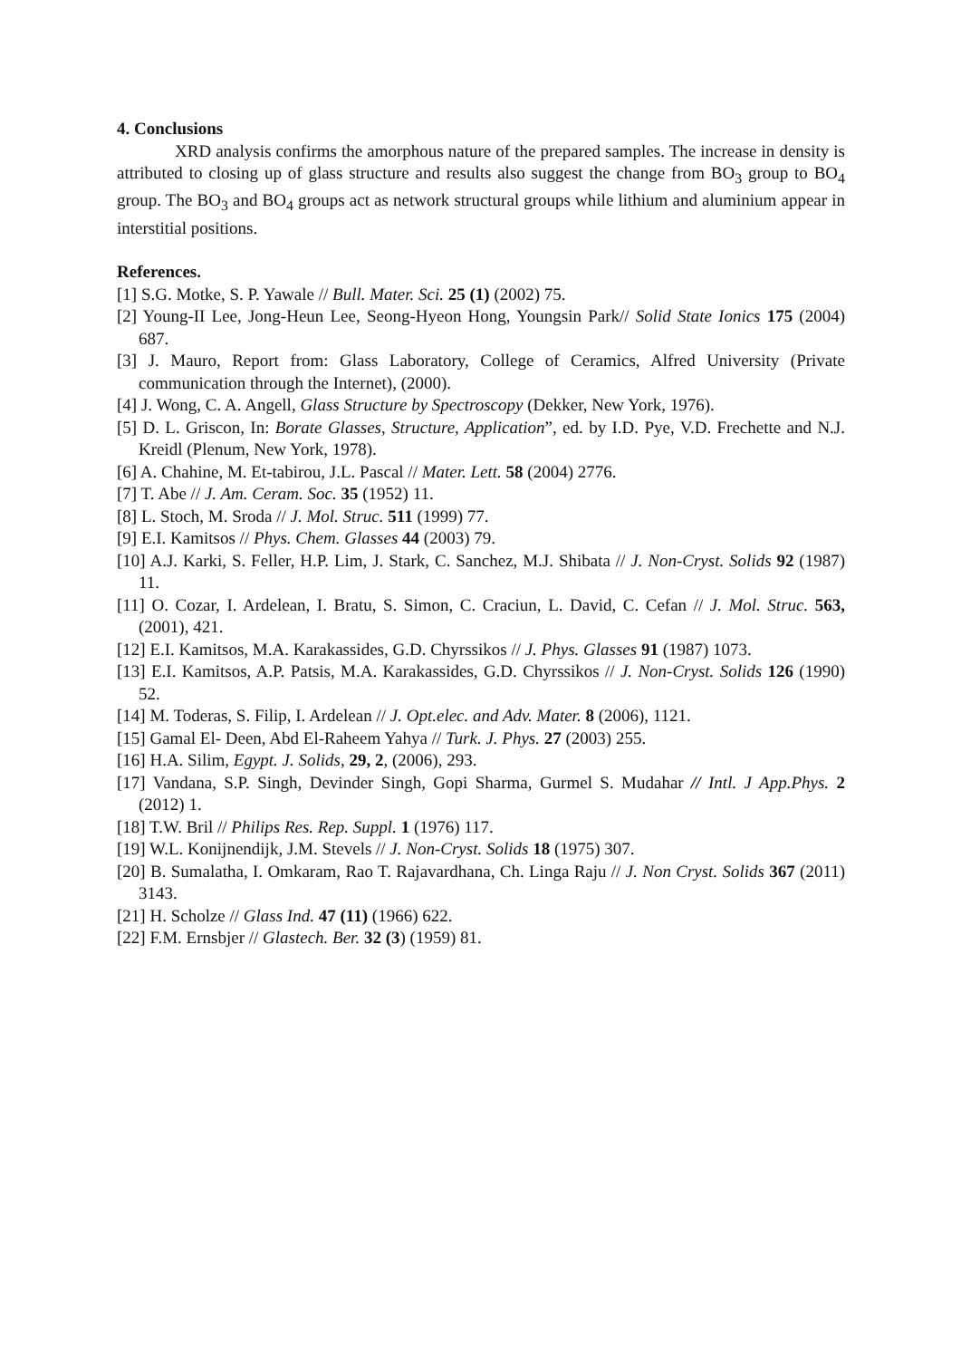4. Conclusions
XRD analysis confirms the amorphous nature of the prepared samples. The increase in density is attributed to closing up of glass structure and results also suggest the change from BO<sub>3</sub> group to BO<sub>4</sub> group. The BO<sub>3</sub> and BO<sub>4</sub> groups act as network structural groups while lithium and aluminium appear in interstitial positions.
References.
[1] S.G. Motke, S. P. Yawale // Bull. Mater. Sci. 25 (1) (2002) 75.
[2] Young-II Lee, Jong-Heun Lee, Seong-Hyeon Hong, Youngsin Park// Solid State Ionics 175 (2004) 687.
[3] J. Mauro, Report from: Glass Laboratory, College of Ceramics, Alfred University (Private communication through the Internet), (2000).
[4] J. Wong, C. A. Angell, Glass Structure by Spectroscopy (Dekker, New York, 1976).
[5] D. L. Griscon, In: Borate Glasses, Structure, Application”, ed. by I.D. Pye, V.D. Frechette and N.J. Kreidl (Plenum, New York, 1978).
[6] A. Chahine, M. Et-tabirou, J.L. Pascal // Mater. Lett. 58 (2004) 2776.
[7] T. Abe // J. Am. Ceram. Soc. 35 (1952) 11.
[8] L. Stoch, M. Sroda // J. Mol. Struc. 511 (1999) 77.
[9] E.I. Kamitsos // Phys. Chem. Glasses 44 (2003) 79.
[10] A.J. Karki, S. Feller, H.P. Lim, J. Stark, C. Sanchez, M.J. Shibata // J. Non-Cryst. Solids 92 (1987) 11.
[11] O. Cozar, I. Ardelean, I. Bratu, S. Simon, C. Craciun, L. David, C. Cefan // J. Mol. Struc. 563, (2001), 421.
[12] E.I. Kamitsos, M.A. Karakassides, G.D. Chyrssikos // J. Phys. Glasses 91 (1987) 1073.
[13] E.I. Kamitsos, A.P. Patsis, M.A. Karakassides, G.D. Chyrssikos // J. Non-Cryst. Solids 126 (1990) 52.
[14] M. Toderas, S. Filip, I. Ardelean // J. Opt.elec. and Adv. Mater. 8 (2006), 1121.
[15] Gamal El- Deen, Abd El-Raheem Yahya // Turk. J. Phys. 27 (2003) 255.
[16] H.A. Silim, Egypt. J. Solids, 29, 2, (2006), 293.
[17] Vandana, S.P. Singh, Devinder Singh, Gopi Sharma, Gurmel S. Mudahar // Intl. J App.Phys. 2 (2012) 1.
[18] T.W. Bril // Philips Res. Rep. Suppl. 1 (1976) 117.
[19] W.L. Konijnendijk, J.M. Stevels // J. Non-Cryst. Solids 18 (1975) 307.
[20] B. Sumalatha, I. Omkaram, Rao T. Rajavardhana, Ch. Linga Raju // J. Non Cryst. Solids 367 (2011) 3143.
[21] H. Scholze // Glass Ind. 47 (11) (1966) 622.
[22] F.M. Ernsbjer // Glastech. Ber. 32 (3) (1959) 81.